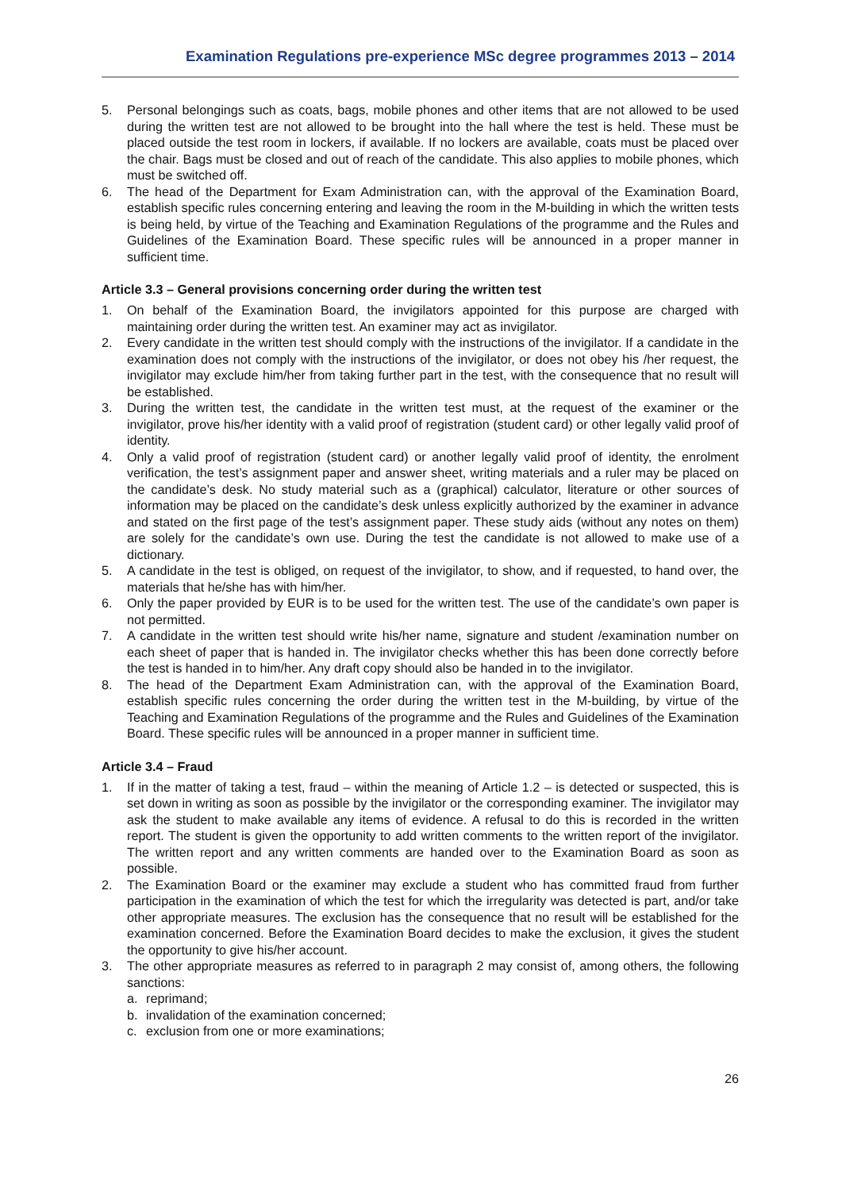Examination Regulations pre-experience MSc degree programmes 2013 – 2014
5. Personal belongings such as coats, bags, mobile phones and other items that are not allowed to be used during the written test are not allowed to be brought into the hall where the test is held. These must be placed outside the test room in lockers, if available. If no lockers are available, coats must be placed over the chair. Bags must be closed and out of reach of the candidate. This also applies to mobile phones, which must be switched off.
6. The head of the Department for Exam Administration can, with the approval of the Examination Board, establish specific rules concerning entering and leaving the room in the M-building in which the written tests is being held, by virtue of the Teaching and Examination Regulations of the programme and the Rules and Guidelines of the Examination Board. These specific rules will be announced in a proper manner in sufficient time.
Article 3.3 – General provisions concerning order during the written test
1. On behalf of the Examination Board, the invigilators appointed for this purpose are charged with maintaining order during the written test. An examiner may act as invigilator.
2. Every candidate in the written test should comply with the instructions of the invigilator. If a candidate in the examination does not comply with the instructions of the invigilator, or does not obey his /her request, the invigilator may exclude him/her from taking further part in the test, with the consequence that no result will be established.
3. During the written test, the candidate in the written test must, at the request of the examiner or the invigilator, prove his/her identity with a valid proof of registration (student card) or other legally valid proof of identity.
4. Only a valid proof of registration (student card) or another legally valid proof of identity, the enrolment verification, the test’s assignment paper and answer sheet, writing materials and a ruler may be placed on the candidate’s desk. No study material such as a (graphical) calculator, literature or other sources of information may be placed on the candidate’s desk unless explicitly authorized by the examiner in advance and stated on the first page of the test’s assignment paper. These study aids (without any notes on them) are solely for the candidate’s own use. During the test the candidate is not allowed to make use of a dictionary.
5. A candidate in the test is obliged, on request of the invigilator, to show, and if requested, to hand over, the materials that he/she has with him/her.
6. Only the paper provided by EUR is to be used for the written test. The use of the candidate’s own paper is not permitted.
7. A candidate in the written test should write his/her name, signature and student /examination number on each sheet of paper that is handed in. The invigilator checks whether this has been done correctly before the test is handed in to him/her. Any draft copy should also be handed in to the invigilator.
8. The head of the Department Exam Administration can, with the approval of the Examination Board, establish specific rules concerning the order during the written test in the M-building, by virtue of the Teaching and Examination Regulations of the programme and the Rules and Guidelines of the Examination Board. These specific rules will be announced in a proper manner in sufficient time.
Article 3.4 – Fraud
1. If in the matter of taking a test, fraud – within the meaning of Article 1.2 – is detected or suspected, this is set down in writing as soon as possible by the invigilator or the corresponding examiner. The invigilator may ask the student to make available any items of evidence. A refusal to do this is recorded in the written report. The student is given the opportunity to add written comments to the written report of the invigilator. The written report and any written comments are handed over to the Examination Board as soon as possible.
2. The Examination Board or the examiner may exclude a student who has committed fraud from further participation in the examination of which the test for which the irregularity was detected is part, and/or take other appropriate measures. The exclusion has the consequence that no result will be established for the examination concerned. Before the Examination Board decides to make the exclusion, it gives the student the opportunity to give his/her account.
3. The other appropriate measures as referred to in paragraph 2 may consist of, among others, the following sanctions:
a. reprimand;
b. invalidation of the examination concerned;
c. exclusion from one or more examinations;
26